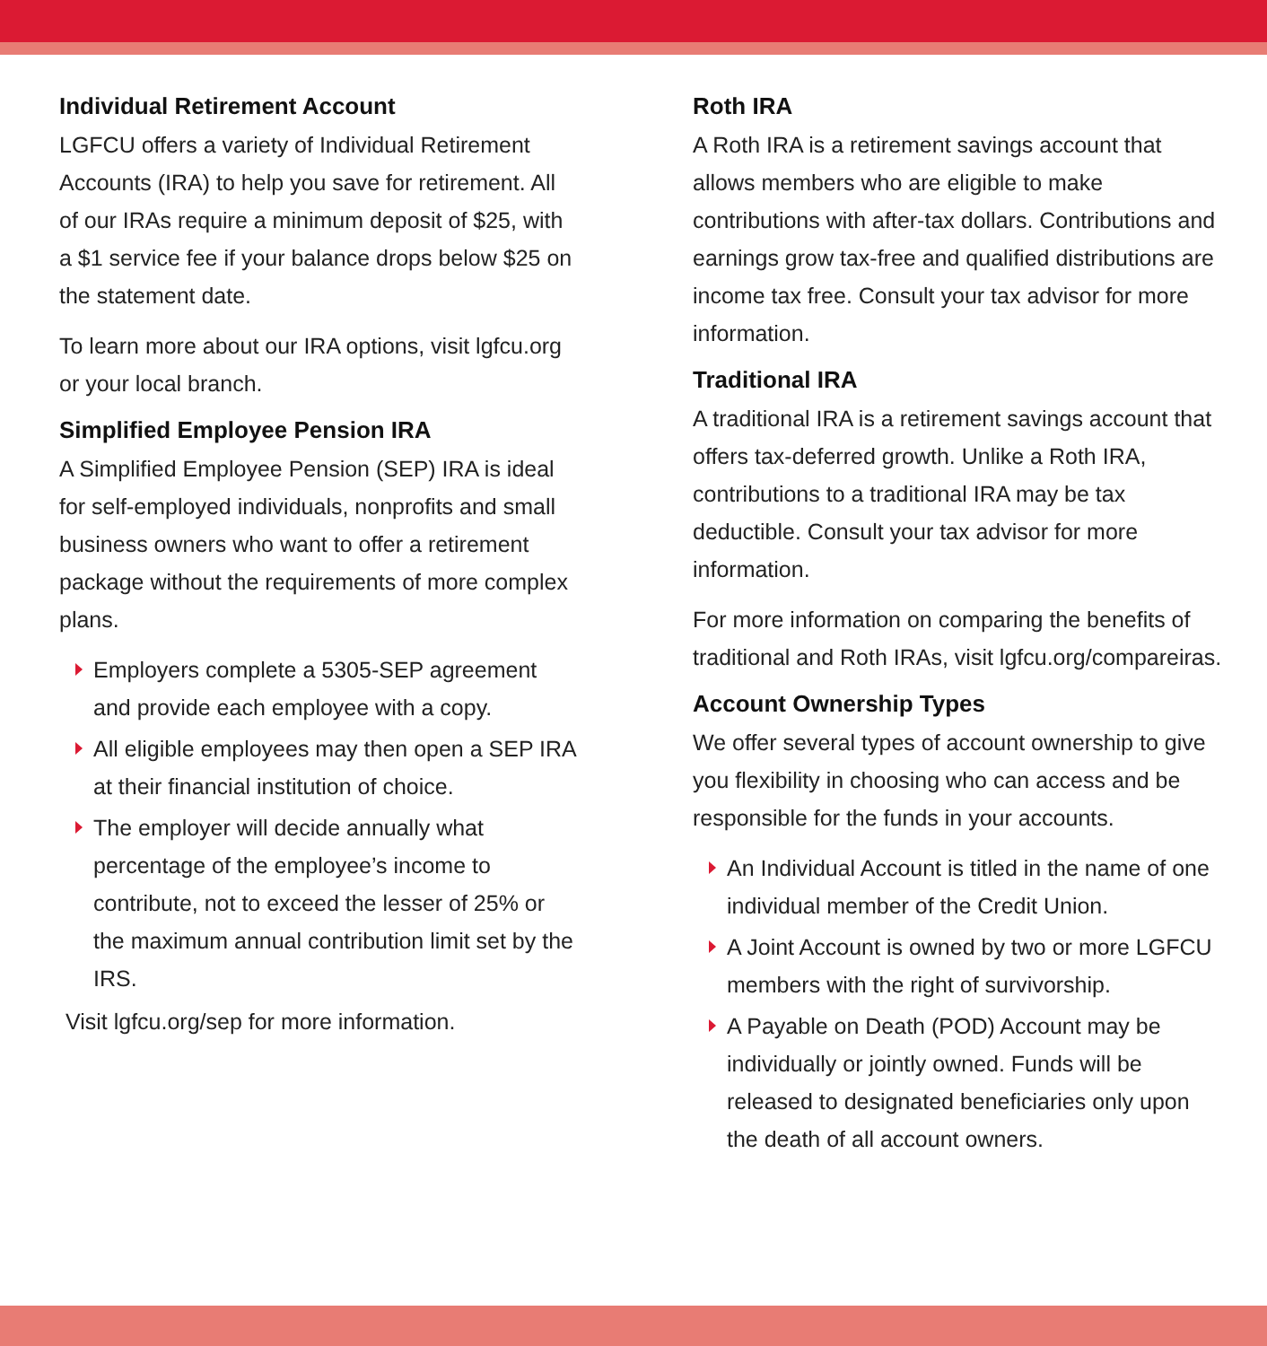Individual Retirement Account
LGFCU offers a variety of Individual Retirement Accounts (IRA) to help you save for retirement. All of our IRAs require a minimum deposit of $25, with a $1 service fee if your balance drops below $25 on the statement date.
To learn more about our IRA options, visit lgfcu.org or your local branch.
Simplified Employee Pension IRA
A Simplified Employee Pension (SEP) IRA is ideal for self-employed individuals, nonprofits and small business owners who want to offer a retirement package without the requirements of more complex plans.
Employers complete a 5305-SEP agreement and provide each employee with a copy.
All eligible employees may then open a SEP IRA at their financial institution of choice.
The employer will decide annually what percentage of the employee’s income to contribute, not to exceed the lesser of 25% or the maximum annual contribution limit set by the IRS.
Visit lgfcu.org/sep for more information.
Roth IRA
A Roth IRA is a retirement savings account that allows members who are eligible to make contributions with after-tax dollars. Contributions and earnings grow tax-free and qualified distributions are income tax free. Consult your tax advisor for more information.
Traditional IRA
A traditional IRA is a retirement savings account that offers tax-deferred growth. Unlike a Roth IRA, contributions to a traditional IRA may be tax deductible. Consult your tax advisor for more information.
For more information on comparing the benefits of traditional and Roth IRAs, visit lgfcu.org/compareiras.
Account Ownership Types
We offer several types of account ownership to give you flexibility in choosing who can access and be responsible for the funds in your accounts.
An Individual Account is titled in the name of one individual member of the Credit Union.
A Joint Account is owned by two or more LGFCU members with the right of survivorship.
A Payable on Death (POD) Account may be individually or jointly owned. Funds will be released to designated beneficiaries only upon the death of all account owners.